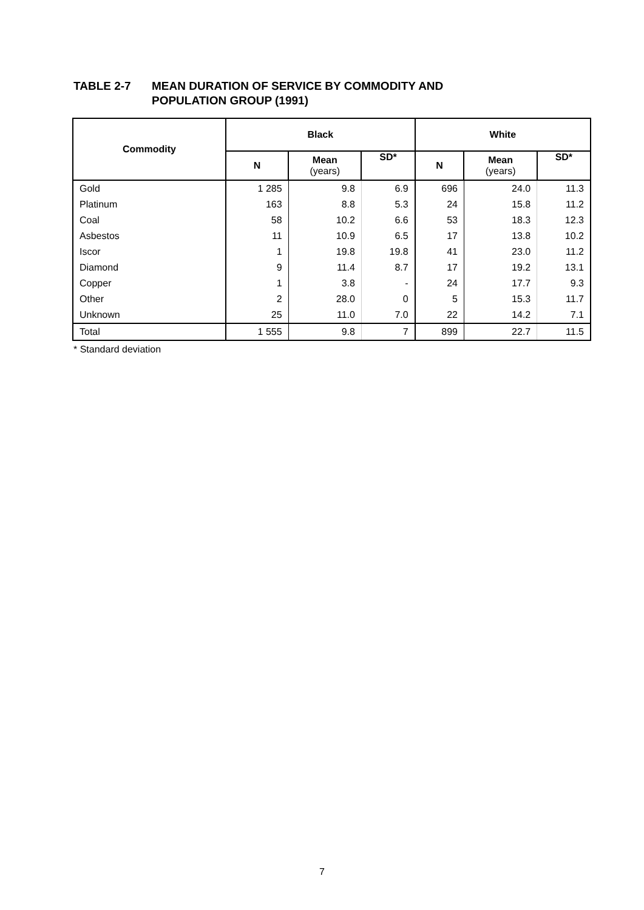TABLE 2-7 MEAN DURATION OF SERVICE BY COMMODITY AND
POPULATION GROUP (1991)
| Commodity | Black | | | White | | |
| --- | --- | --- | --- | --- | --- | --- |
| | N | Mean (years) | SD* | N | Mean (years) | SD* |
| Gold | 1 285 | 9.8 | 6.9 | 696 | 24.0 | 11.3 |
| Platinum | 163 | 8.8 | 5.3 | 24 | 15.8 | 11.2 |
| Coal | 58 | 10.2 | 6.6 | 53 | 18.3 | 12.3 |
| Asbestos | 11 | 10.9 | 6.5 | 17 | 13.8 | 10.2 |
| Iscor | 1 | 19.8 | 19.8 | 41 | 23.0 | 11.2 |
| Diamond | 9 | 11.4 | 8.7 | 17 | 19.2 | 13.1 |
| Copper | 1 | 3.8 | - | 24 | 17.7 | 9.3 |
| Other | 2 | 28.0 | 0 | 5 | 15.3 | 11.7 |
| Unknown | 25 | 11.0 | 7.0 | 22 | 14.2 | 7.1 |
| Total | 1 555 | 9.8 | 7 | 899 | 22.7 | 11.5 |
* Standard deviation
7